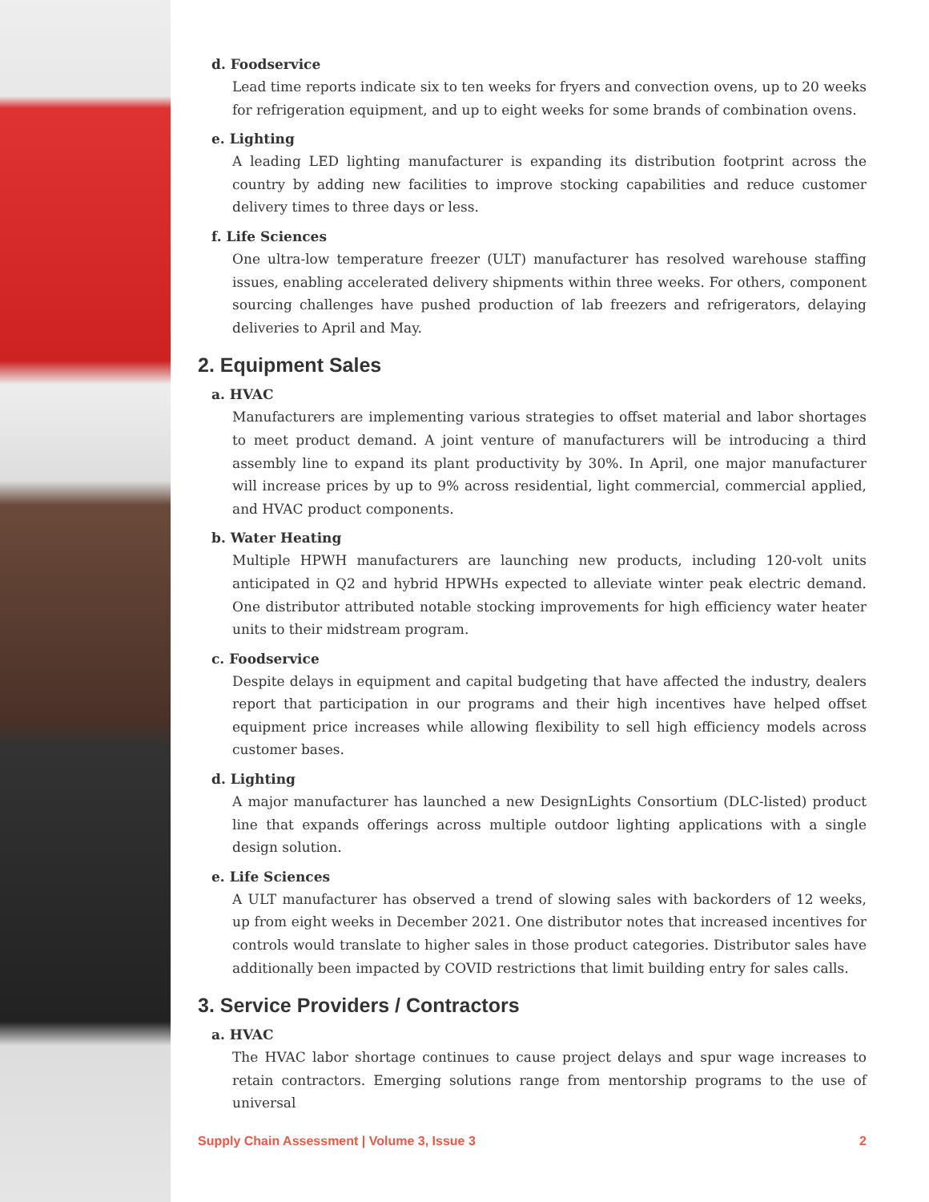d. Foodservice
Lead time reports indicate six to ten weeks for fryers and convection ovens, up to 20 weeks for refrigeration equipment, and up to eight weeks for some brands of combination ovens.
e. Lighting
A leading LED lighting manufacturer is expanding its distribution footprint across the country by adding new facilities to improve stocking capabilities and reduce customer delivery times to three days or less.
f. Life Sciences
One ultra-low temperature freezer (ULT) manufacturer has resolved warehouse staffing issues, enabling accelerated delivery shipments within three weeks. For others, component sourcing challenges have pushed production of lab freezers and refrigerators, delaying deliveries to April and May.
2. Equipment Sales
a. HVAC
Manufacturers are implementing various strategies to offset material and labor shortages to meet product demand. A joint venture of manufacturers will be introducing a third assembly line to expand its plant productivity by 30%. In April, one major manufacturer will increase prices by up to 9% across residential, light commercial, commercial applied, and HVAC product components.
b. Water Heating
Multiple HPWH manufacturers are launching new products, including 120-volt units anticipated in Q2 and hybrid HPWHs expected to alleviate winter peak electric demand. One distributor attributed notable stocking improvements for high efficiency water heater units to their midstream program.
c. Foodservice
Despite delays in equipment and capital budgeting that have affected the industry, dealers report that participation in our programs and their high incentives have helped offset equipment price increases while allowing flexibility to sell high efficiency models across customer bases.
d. Lighting
A major manufacturer has launched a new DesignLights Consortium (DLC-listed) product line that expands offerings across multiple outdoor lighting applications with a single design solution.
e. Life Sciences
A ULT manufacturer has observed a trend of slowing sales with backorders of 12 weeks, up from eight weeks in December 2021. One distributor notes that increased incentives for controls would translate to higher sales in those product categories. Distributor sales have additionally been impacted by COVID restrictions that limit building entry for sales calls.
3. Service Providers / Contractors
a. HVAC
The HVAC labor shortage continues to cause project delays and spur wage increases to retain contractors. Emerging solutions range from mentorship programs to the use of universal
Supply Chain Assessment | Volume 3, Issue 3 2